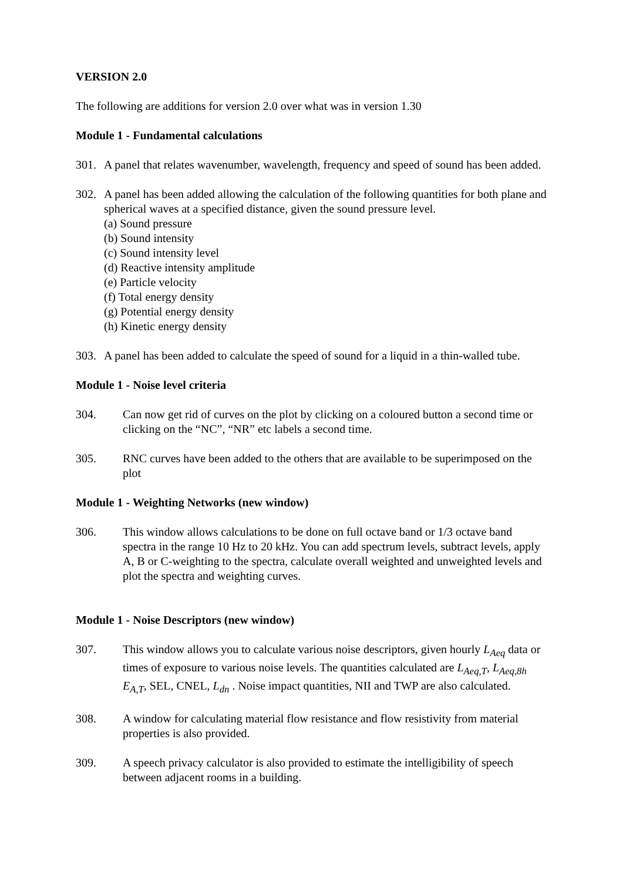VERSION 2.0
The following are additions for version 2.0 over what was in version 1.30
Module 1 - Fundamental calculations
301. A panel that relates wavenumber, wavelength, frequency and speed of sound has been added.
302. A panel has been added allowing the calculation of the following quantities for both plane and spherical waves at a specified distance, given the sound pressure level.
(a) Sound pressure
(b) Sound intensity
(c) Sound intensity level
(d) Reactive intensity amplitude
(e) Particle velocity
(f) Total energy density
(g) Potential energy density
(h) Kinetic energy density
303. A panel has been added to calculate the speed of sound for a liquid in a thin-walled tube.
Module 1 - Noise level criteria
304. Can now get rid of curves on the plot by clicking on a coloured button a second time or clicking on the “NC”, “NR” etc labels a second time.
305. RNC curves have been added to the others that are available to be superimposed on the plot
Module 1 - Weighting Networks (new window)
306. This window allows calculations to be done on full octave band or 1/3 octave band spectra in the range 10 Hz to 20 kHz. You can add spectrum levels, subtract levels, apply A, B or C-weighting to the spectra, calculate overall weighted and unweighted levels and plot the spectra and weighting curves.
Module 1 - Noise Descriptors (new window)
307. This window allows you to calculate various noise descriptors, given hourly L<sub>Aeq</sub> data or times of exposure to various noise levels. The quantities calculated are L<sub>Aeq,T</sub>, L<sub>Aeq,8h</sub> E<sub>A,T</sub>, SEL, CNEL, L<sub>dn</sub> . Noise impact quantities, NII and TWP are also calculated.
308. A window for calculating material flow resistance and flow resistivity from material properties is also provided.
309. A speech privacy calculator is also provided to estimate the intelligibility of speech between adjacent rooms in a building.